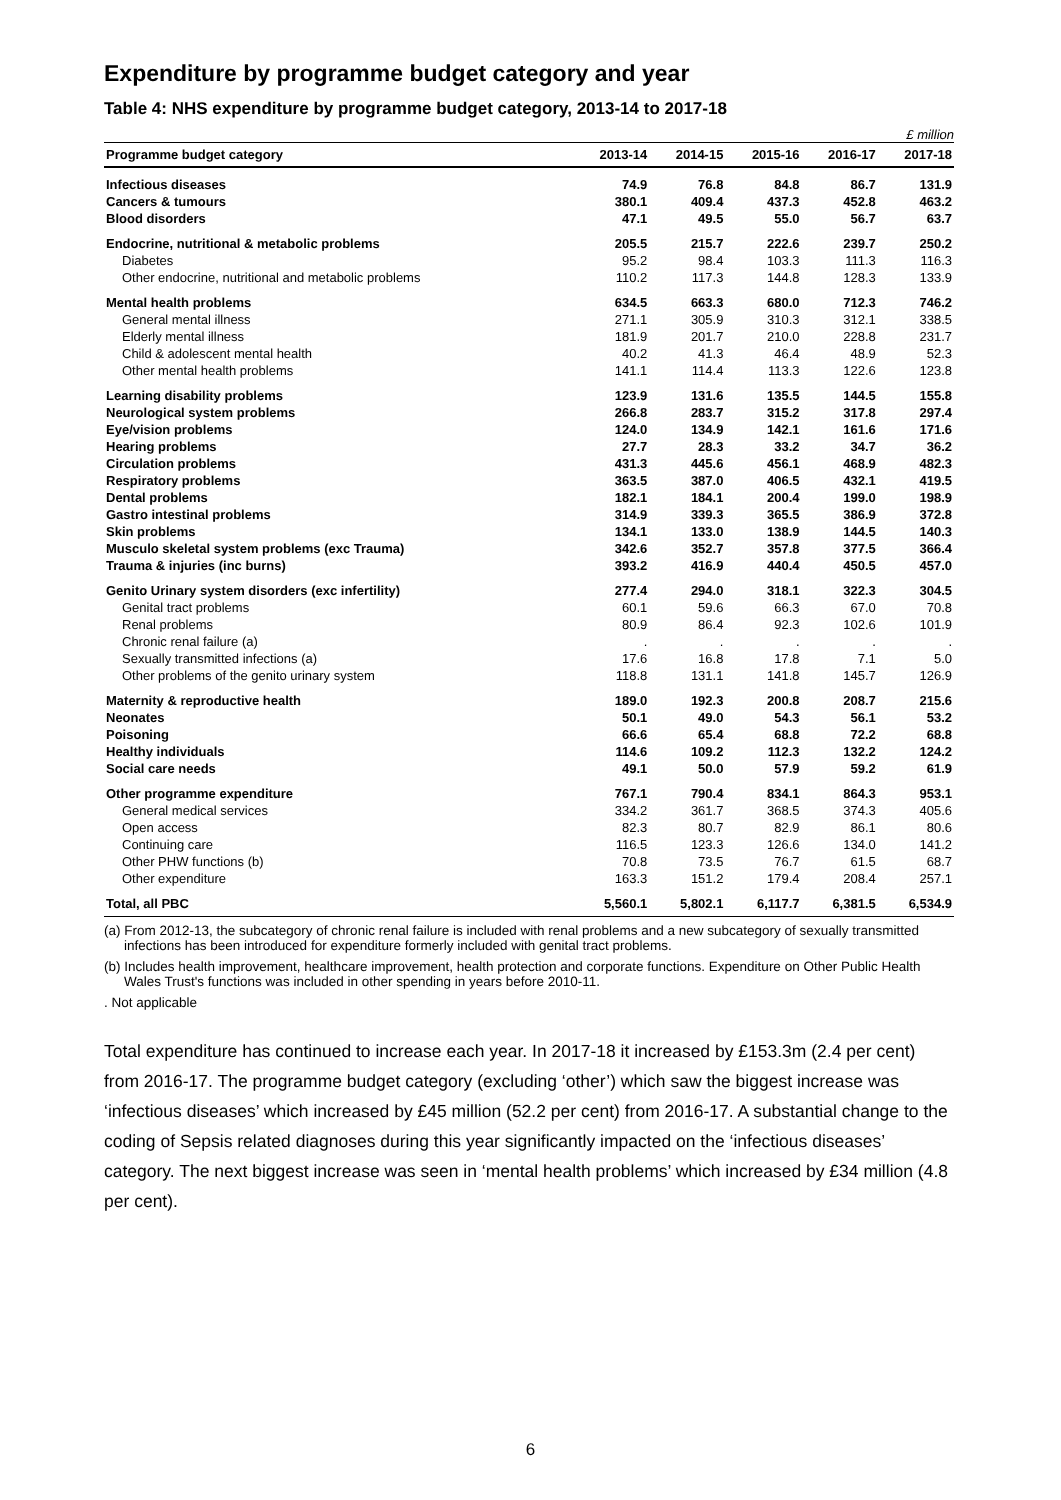Expenditure by programme budget category and year
Table 4: NHS expenditure by programme budget category, 2013-14 to 2017-18
£ million
| Programme budget category | 2013-14 | 2014-15 | 2015-16 | 2016-17 | 2017-18 |
| --- | --- | --- | --- | --- | --- |
| Infectious diseases | 74.9 | 76.8 | 84.8 | 86.7 | 131.9 |
| Cancers & tumours | 380.1 | 409.4 | 437.3 | 452.8 | 463.2 |
| Blood disorders | 47.1 | 49.5 | 55.0 | 56.7 | 63.7 |
| Endocrine, nutritional & metabolic problems | 205.5 | 215.7 | 222.6 | 239.7 | 250.2 |
| Diabetes | 95.2 | 98.4 | 103.3 | 111.3 | 116.3 |
| Other endocrine, nutritional and metabolic problems | 110.2 | 117.3 | 144.8 | 128.3 | 133.9 |
| Mental health problems | 634.5 | 663.3 | 680.0 | 712.3 | 746.2 |
| General mental illness | 271.1 | 305.9 | 310.3 | 312.1 | 338.5 |
| Elderly mental illness | 181.9 | 201.7 | 210.0 | 228.8 | 231.7 |
| Child & adolescent mental health | 40.2 | 41.3 | 46.4 | 48.9 | 52.3 |
| Other mental health problems | 141.1 | 114.4 | 113.3 | 122.6 | 123.8 |
| Learning disability problems | 123.9 | 131.6 | 135.5 | 144.5 | 155.8 |
| Neurological system problems | 266.8 | 283.7 | 315.2 | 317.8 | 297.4 |
| Eye/vision problems | 124.0 | 134.9 | 142.1 | 161.6 | 171.6 |
| Hearing problems | 27.7 | 28.3 | 33.2 | 34.7 | 36.2 |
| Circulation problems | 431.3 | 445.6 | 456.1 | 468.9 | 482.3 |
| Respiratory problems | 363.5 | 387.0 | 406.5 | 432.1 | 419.5 |
| Dental problems | 182.1 | 184.1 | 200.4 | 199.0 | 198.9 |
| Gastro intestinal problems | 314.9 | 339.3 | 365.5 | 386.9 | 372.8 |
| Skin problems | 134.1 | 133.0 | 138.9 | 144.5 | 140.3 |
| Musculo skeletal system problems (exc Trauma) | 342.6 | 352.7 | 357.8 | 377.5 | 366.4 |
| Trauma & injuries (inc burns) | 393.2 | 416.9 | 440.4 | 450.5 | 457.0 |
| Genito Urinary system disorders (exc infertility) | 277.4 | 294.0 | 318.1 | 322.3 | 304.5 |
| Genital tract problems | 60.1 | 59.6 | 66.3 | 67.0 | 70.8 |
| Renal problems | 80.9 | 86.4 | 92.3 | 102.6 | 101.9 |
| Chronic renal failure (a) | . | . | . | . | . |
| Sexually transmitted infections (a) | 17.6 | 16.8 | 17.8 | 7.1 | 5.0 |
| Other problems of the genito urinary system | 118.8 | 131.1 | 141.8 | 145.7 | 126.9 |
| Maternity & reproductive health | 189.0 | 192.3 | 200.8 | 208.7 | 215.6 |
| Neonates | 50.1 | 49.0 | 54.3 | 56.1 | 53.2 |
| Poisoning | 66.6 | 65.4 | 68.8 | 72.2 | 68.8 |
| Healthy individuals | 114.6 | 109.2 | 112.3 | 132.2 | 124.2 |
| Social care needs | 49.1 | 50.0 | 57.9 | 59.2 | 61.9 |
| Other programme expenditure | 767.1 | 790.4 | 834.1 | 864.3 | 953.1 |
| General medical services | 334.2 | 361.7 | 368.5 | 374.3 | 405.6 |
| Open access | 82.3 | 80.7 | 82.9 | 86.1 | 80.6 |
| Continuing care | 116.5 | 123.3 | 126.6 | 134.0 | 141.2 |
| Other PHW functions (b) | 70.8 | 73.5 | 76.7 | 61.5 | 68.7 |
| Other expenditure | 163.3 | 151.2 | 179.4 | 208.4 | 257.1 |
| Total, all PBC | 5,560.1 | 5,802.1 | 6,117.7 | 6,381.5 | 6,534.9 |
(a) From 2012-13, the subcategory of chronic renal failure is included with renal problems and a new subcategory of sexually transmitted infections has been introduced for expenditure formerly included with genital tract problems.
(b) Includes health improvement, healthcare improvement, health protection and corporate functions. Expenditure on Other Public Health Wales Trust's functions was included in other spending in years before 2010-11.
. Not applicable
Total expenditure has continued to increase each year. In 2017-18 it increased by £153.3m (2.4 per cent) from 2016-17. The programme budget category (excluding ‘other’) which saw the biggest increase was ‘infectious diseases’ which increased by £45 million (52.2 per cent) from 2016-17. A substantial change to the coding of Sepsis related diagnoses during this year significantly impacted on the ‘infectious diseases’ category. The next biggest increase was seen in ‘mental health problems’ which increased by £34 million (4.8 per cent).
6